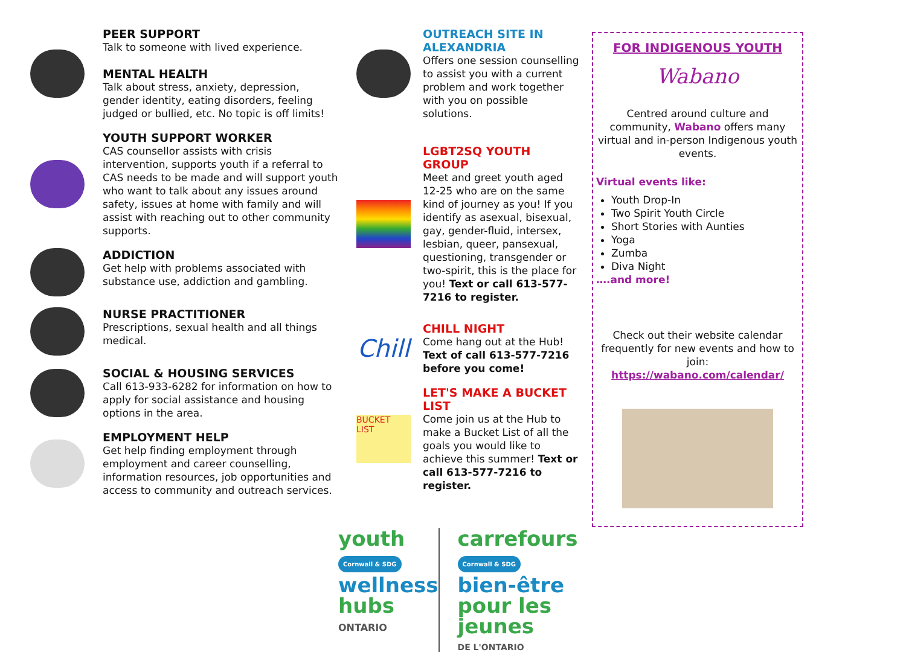PEER SUPPORT
Talk to someone with lived experience.
MENTAL HEALTH
Talk about stress, anxiety, depression, gender identity, eating disorders, feeling judged or bullied, etc. No topic is off limits!
YOUTH SUPPORT WORKER
CAS counsellor assists with crisis intervention, supports youth if a referral to CAS needs to be made and will support youth who want to talk about any issues around safety, issues at home with family and will assist with reaching out to other community
supports.
ADDICTION
Get help with problems associated with substance use, addiction and gambling.
NURSE PRACTITIONER
Prescriptions, sexual health and all things medical.
SOCIAL & HOUSING SERVICES
Call 613-933-6282 for information on how to apply for social assistance and housing options in the area.
EMPLOYMENT HELP
Get help finding employment through employment and career counselling, information resources, job opportunities and access to community and outreach services.
OUTREACH SITE IN ALEXANDRIA
Offers one session counselling to assist you with a current problem and work together with you on possible solutions.
LGBT2SQ YOUTH GROUP
Meet and greet youth aged 12-25 who are on the same kind of journey as you! If you identify as asexual, bisexual, gay, gender-fluid, intersex, lesbian, queer, pansexual, questioning, transgender or two-spirit, this is the place for you! Text or call 613-577-7216 to register.
Chill
CHILL NIGHT
Come hang out at the Hub! Text of call 613-577-7216 before you come!
BUCKET LIST
LET'S MAKE A BUCKET LIST
Come join us at the Hub to make a Bucket List of all the goals you would like to achieve this summer! Text or call 613-577-7216 to register.
youth Cornwall & SDG
wellness
hubs
ONTARIO
carrefours Cornwall & SDG
bien-être
pour les jeunes
DE L'ONTARIO
FOR INDIGENOUS YOUTH
Wabano
Centred around culture and community, Wabano offers many virtual and in-person Indigenous youth events.
Virtual events like:
Youth Drop-In
Two Spirit Youth Circle
Short Stories with Aunties
Yoga
Zumba
Diva Night
….and more!
Check out their website calendar frequently for new events and how to join:
https://wabano.com/calendar/